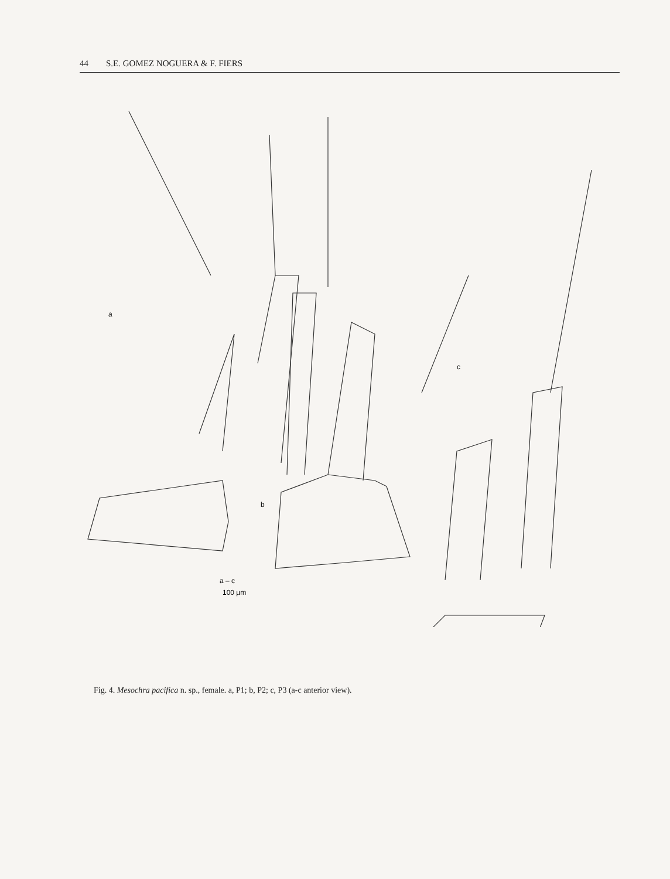44 S.E. GOMEZ NOGUERA & F. FIERS
a
b
c
a – c
100 µm
Fig. 4. Mesochra pacifica n. sp., female. a, P1; b, P2; c, P3 (a-c anterior view).